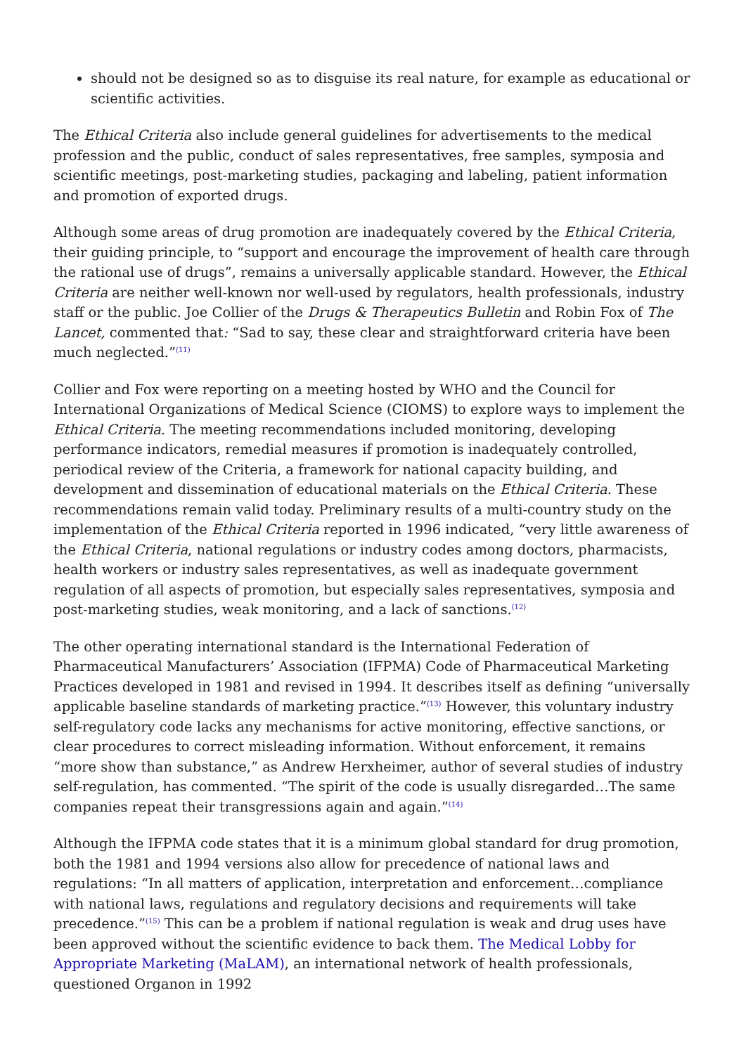should not be designed so as to disguise its real nature, for example as educational or scientific activities.
The Ethical Criteria also include general guidelines for advertisements to the medical profession and the public, conduct of sales representatives, free samples, symposia and scientific meetings, post-marketing studies, packaging and labeling, patient information and promotion of exported drugs.
Although some areas of drug promotion are inadequately covered by the Ethical Criteria, their guiding principle, to “support and encourage the improvement of health care through the rational use of drugs”, remains a universally applicable standard. However, the Ethical Criteria are neither well-known nor well-used by regulators, health professionals, industry staff or the public. Joe Collier of the Drugs & Therapeutics Bulletin and Robin Fox of The Lancet, commented that: “Sad to say, these clear and straightforward criteria have been much neglected.”<sup>(11)</sup>
Collier and Fox were reporting on a meeting hosted by WHO and the Council for International Organizations of Medical Science (CIOMS) to explore ways to implement the Ethical Criteria. The meeting recommendations included monitoring, developing performance indicators, remedial measures if promotion is inadequately controlled, periodical review of the Criteria, a framework for national capacity building, and development and dissemination of educational materials on the Ethical Criteria. These recommendations remain valid today. Preliminary results of a multi-country study on the implementation of the Ethical Criteria reported in 1996 indicated, “very little awareness of the Ethical Criteria, national regulations or industry codes among doctors, pharmacists, health workers or industry sales representatives, as well as inadequate government regulation of all aspects of promotion, but especially sales representatives, symposia and post-marketing studies, weak monitoring, and a lack of sanctions.<sup>(12)</sup>
The other operating international standard is the International Federation of Pharmaceutical Manufacturers’ Association (IFPMA) Code of Pharmaceutical Marketing Practices developed in 1981 and revised in 1994. It describes itself as defining “universally applicable baseline standards of marketing practice.”<sup>(13)</sup> However, this voluntary industry self-regulatory code lacks any mechanisms for active monitoring, effective sanctions, or clear procedures to correct misleading information. Without enforcement, it remains “more show than substance,” as Andrew Herxheimer, author of several studies of industry self-regulation, has commented. “The spirit of the code is usually disregarded…The same companies repeat their transgressions again and again.”<sup>(14)</sup>
Although the IFPMA code states that it is a minimum global standard for drug promotion, both the 1981 and 1994 versions also allow for precedence of national laws and regulations: “In all matters of application, interpretation and enforcement…compliance with national laws, regulations and regulatory decisions and requirements will take precedence.”<sup>(15)</sup> This can be a problem if national regulation is weak and drug uses have been approved without the scientific evidence to back them. The Medical Lobby for Appropriate Marketing (MaLAM), an international network of health professionals, questioned Organon in 1992